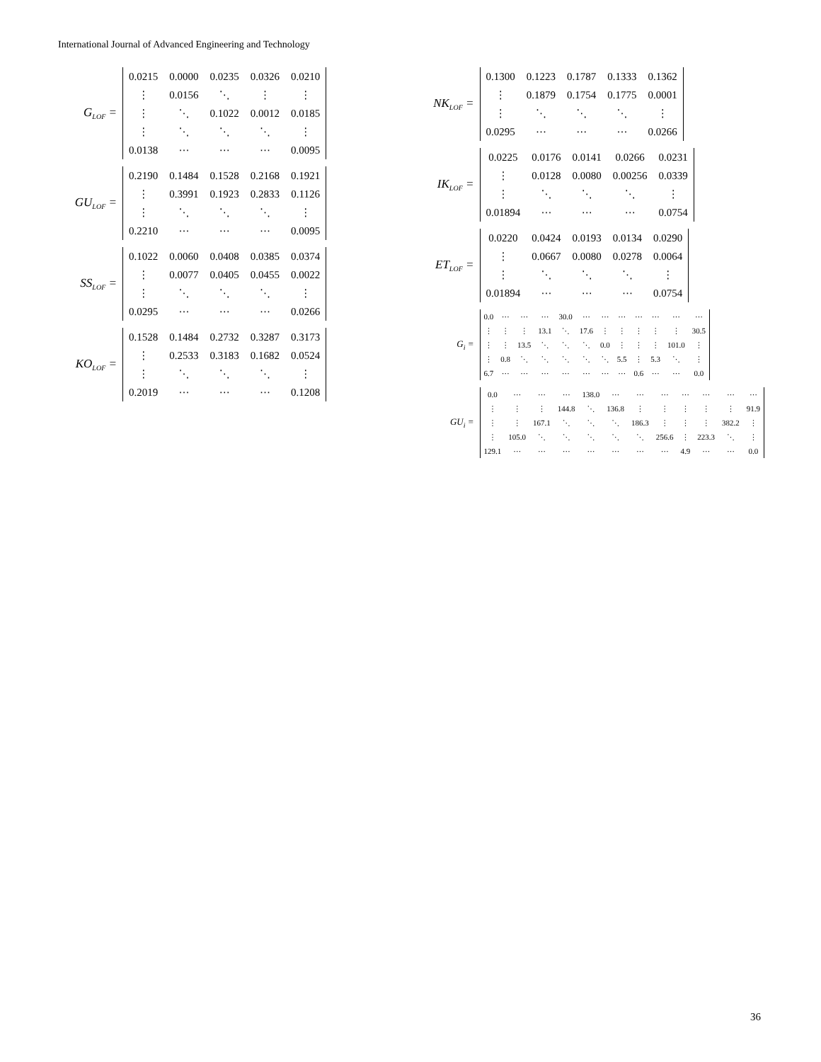International Journal of Advanced Engineering and Technology
G<sub>LOF</sub> =
| 0.0215 | 0.0000 | 0.0235 | 0.0326 | 0.0210 |
| ⋮ | 0.0156 | ⋱ | ⋮ | ⋮ |
| ⋮ | ⋱ | 0.1022 | 0.0012 | 0.0185 |
| ⋮ | ⋱ | ⋱ | ⋱ | ⋮ |
| 0.0138 | ⋯ | ⋯ | ⋯ | 0.0095 |
GU<sub>LOF</sub> =
| 0.2190 | 0.1484 | 0.1528 | 0.2168 | 0.1921 |
| ⋮ | 0.3991 | 0.1923 | 0.2833 | 0.1126 |
| ⋮ | ⋱ | ⋱ | ⋱ | ⋮ |
| 0.2210 | ⋯ | ⋯ | ⋯ | 0.0095 |
SS<sub>LOF</sub> =
| 0.1022 | 0.0060 | 0.0408 | 0.0385 | 0.0374 |
| ⋮ | 0.0077 | 0.0405 | 0.0455 | 0.0022 |
| ⋮ | ⋱ | ⋱ | ⋱ | ⋮ |
| 0.0295 | ⋯ | ⋯ | ⋯ | 0.0266 |
KO<sub>LOF</sub> =
| 0.1528 | 0.1484 | 0.2732 | 0.3287 | 0.3173 |
| ⋮ | 0.2533 | 0.3183 | 0.1682 | 0.0524 |
| ⋮ | ⋱ | ⋱ | ⋱ | ⋮ |
| 0.2019 | ⋯ | ⋯ | ⋯ | 0.1208 |
NK<sub>LOF</sub> =
| 0.1300 | 0.1223 | 0.1787 | 0.1333 | 0.1362 |
| ⋮ | 0.1879 | 0.1754 | 0.1775 | 0.0001 |
| ⋮ | ⋱ | ⋱ | ⋱ | ⋮ |
| 0.0295 | ⋯ | ⋯ | ⋯ | 0.0266 |
IK<sub>LOF</sub> =
| 0.0225 | 0.0176 | 0.0141 | 0.0266 | 0.0231 |
| ⋮ | 0.0128 | 0.0080 | 0.00256 | 0.0339 |
| ⋮ | ⋱ | ⋱ | ⋱ | ⋮ |
| 0.01894 | ⋯ | ⋯ | ⋯ | 0.0754 |
ET<sub>LOF</sub> =
| 0.0220 | 0.0424 | 0.0193 | 0.0134 | 0.0290 |
| ⋮ | 0.0667 | 0.0080 | 0.0278 | 0.0064 |
| ⋮ | ⋱ | ⋱ | ⋱ | ⋮ |
| 0.01894 | ⋯ | ⋯ | ⋯ | 0.0754 |
G<sub>i</sub> =
| 0.0 | ⋯ | ⋯ | ⋯ | 30.0 | ⋯ | ⋯ | ⋯ | ⋯ | ⋯ | ⋯ | ⋯ |
| ⋮ | ⋮ | ⋮ | 13.1 | ⋱ | 17.6 | ⋮ | ⋮ | ⋮ | ⋮ | ⋮ | 30.5 |
| ⋮ | ⋮ | 13.5 | ⋱ | ⋱ | ⋱ | 0.0 | ⋮ | ⋮ | ⋮ | 101.0 | ⋮ |
| ⋮ | 0.8 | ⋱ | ⋱ | ⋱ | ⋱ | ⋱ | 5.5 | ⋮ | 5.3 | ⋱ | ⋮ |
| 6.7 | ⋯ | ⋯ | ⋯ | ⋯ | ⋯ | ⋯ | ⋯ | 0.6 | ⋯ | ⋯ | 0.0 |
GU<sub>i</sub> =
| 0.0 | ⋯ | ⋯ | ⋯ | 138.0 | ⋯ | ⋯ | ⋯ | ⋯ | ⋯ | ⋯ | ⋯ |
| ⋮ | ⋮ | ⋮ | 144.8 | ⋱ | 136.8 | ⋮ | ⋮ | ⋮ | ⋮ | ⋮ | 91.9 |
| ⋮ | ⋮ | 167.1 | ⋱ | ⋱ | ⋱ | 186.3 | ⋮ | ⋮ | ⋮ | 382.2 | ⋮ |
| ⋮ | 105.0 | ⋱ | ⋱ | ⋱ | ⋱ | ⋱ | 256.6 | ⋮ | 223.3 | ⋱ | ⋮ |
| 129.1 | ⋯ | ⋯ | ⋯ | ⋯ | ⋯ | ⋯ | ⋯ | 4.9 | ⋯ | ⋯ | 0.0 |
36